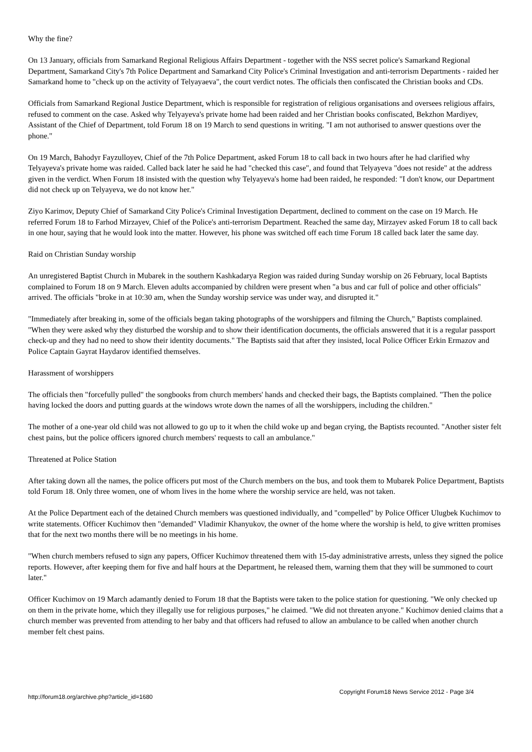Why the fine?
On 13 January, officials from Samarkand Regional Religious Affairs Department - together with the NSS secret police's Samarkand Regional Department, Samarkand City's 7th Police Department and Samarkand City Police's Criminal Investigation and anti-terrorism Departments - raided her Samarkand home to "check up on the activity of Telyayaeva", the court verdict notes. The officials then confiscated the Christian books and CDs.
Officials from Samarkand Regional Justice Department, which is responsible for registration of religious organisations and oversees religious affairs, refused to comment on the case. Asked why Telyayeva's private home had been raided and her Christian books confiscated, Bekzhon Mardiyev, Assistant of the Chief of Department, told Forum 18 on 19 March to send questions in writing. "I am not authorised to answer questions over the phone."
On 19 March, Bahodyr Fayzulloyev, Chief of the 7th Police Department, asked Forum 18 to call back in two hours after he had clarified why Telyayeva's private home was raided. Called back later he said he had "checked this case", and found that Telyayeva "does not reside" at the address given in the verdict. When Forum 18 insisted with the question why Telyayeva's home had been raided, he responded: "I don't know, our Department did not check up on Telyayeva, we do not know her."
Ziyo Karimov, Deputy Chief of Samarkand City Police's Criminal Investigation Department, declined to comment on the case on 19 March. He referred Forum 18 to Farhod Mirzayev, Chief of the Police's anti-terrorism Department. Reached the same day, Mirzayev asked Forum 18 to call back in one hour, saying that he would look into the matter. However, his phone was switched off each time Forum 18 called back later the same day.
Raid on Christian Sunday worship
An unregistered Baptist Church in Mubarek in the southern Kashkadarya Region was raided during Sunday worship on 26 February, local Baptists complained to Forum 18 on 9 March. Eleven adults accompanied by children were present when "a bus and car full of police and other officials" arrived. The officials "broke in at 10:30 am, when the Sunday worship service was under way, and disrupted it."
"Immediately after breaking in, some of the officials began taking photographs of the worshippers and filming the Church," Baptists complained. "When they were asked why they disturbed the worship and to show their identification documents, the officials answered that it is a regular passport check-up and they had no need to show their identity documents." The Baptists said that after they insisted, local Police Officer Erkin Ermazov and Police Captain Gayrat Haydarov identified themselves.
Harassment of worshippers
The officials then "forcefully pulled" the songbooks from church members' hands and checked their bags, the Baptists complained. "Then the police having locked the doors and putting guards at the windows wrote down the names of all the worshippers, including the children."
The mother of a one-year old child was not allowed to go up to it when the child woke up and began crying, the Baptists recounted. "Another sister felt chest pains, but the police officers ignored church members' requests to call an ambulance."
Threatened at Police Station
After taking down all the names, the police officers put most of the Church members on the bus, and took them to Mubarek Police Department, Baptists told Forum 18. Only three women, one of whom lives in the home where the worship service are held, was not taken.
At the Police Department each of the detained Church members was questioned individually, and "compelled" by Police Officer Ulugbek Kuchimov to write statements. Officer Kuchimov then "demanded" Vladimir Khanyukov, the owner of the home where the worship is held, to give written promises that for the next two months there will be no meetings in his home.
"When church members refused to sign any papers, Officer Kuchimov threatened them with 15-day administrative arrests, unless they signed the police reports. However, after keeping them for five and half hours at the Department, he released them, warning them that they will be summoned to court later."
Officer Kuchimov on 19 March adamantly denied to Forum 18 that the Baptists were taken to the police station for questioning. "We only checked up on them in the private home, which they illegally use for religious purposes," he claimed. "We did not threaten anyone." Kuchimov denied claims that a church member was prevented from attending to her baby and that officers had refused to allow an ambulance to be called when another church member felt chest pains.
http://forum18.org/archive.php?article_id=1680 Copyright Forum18 News Service 2012 - Page 3/4